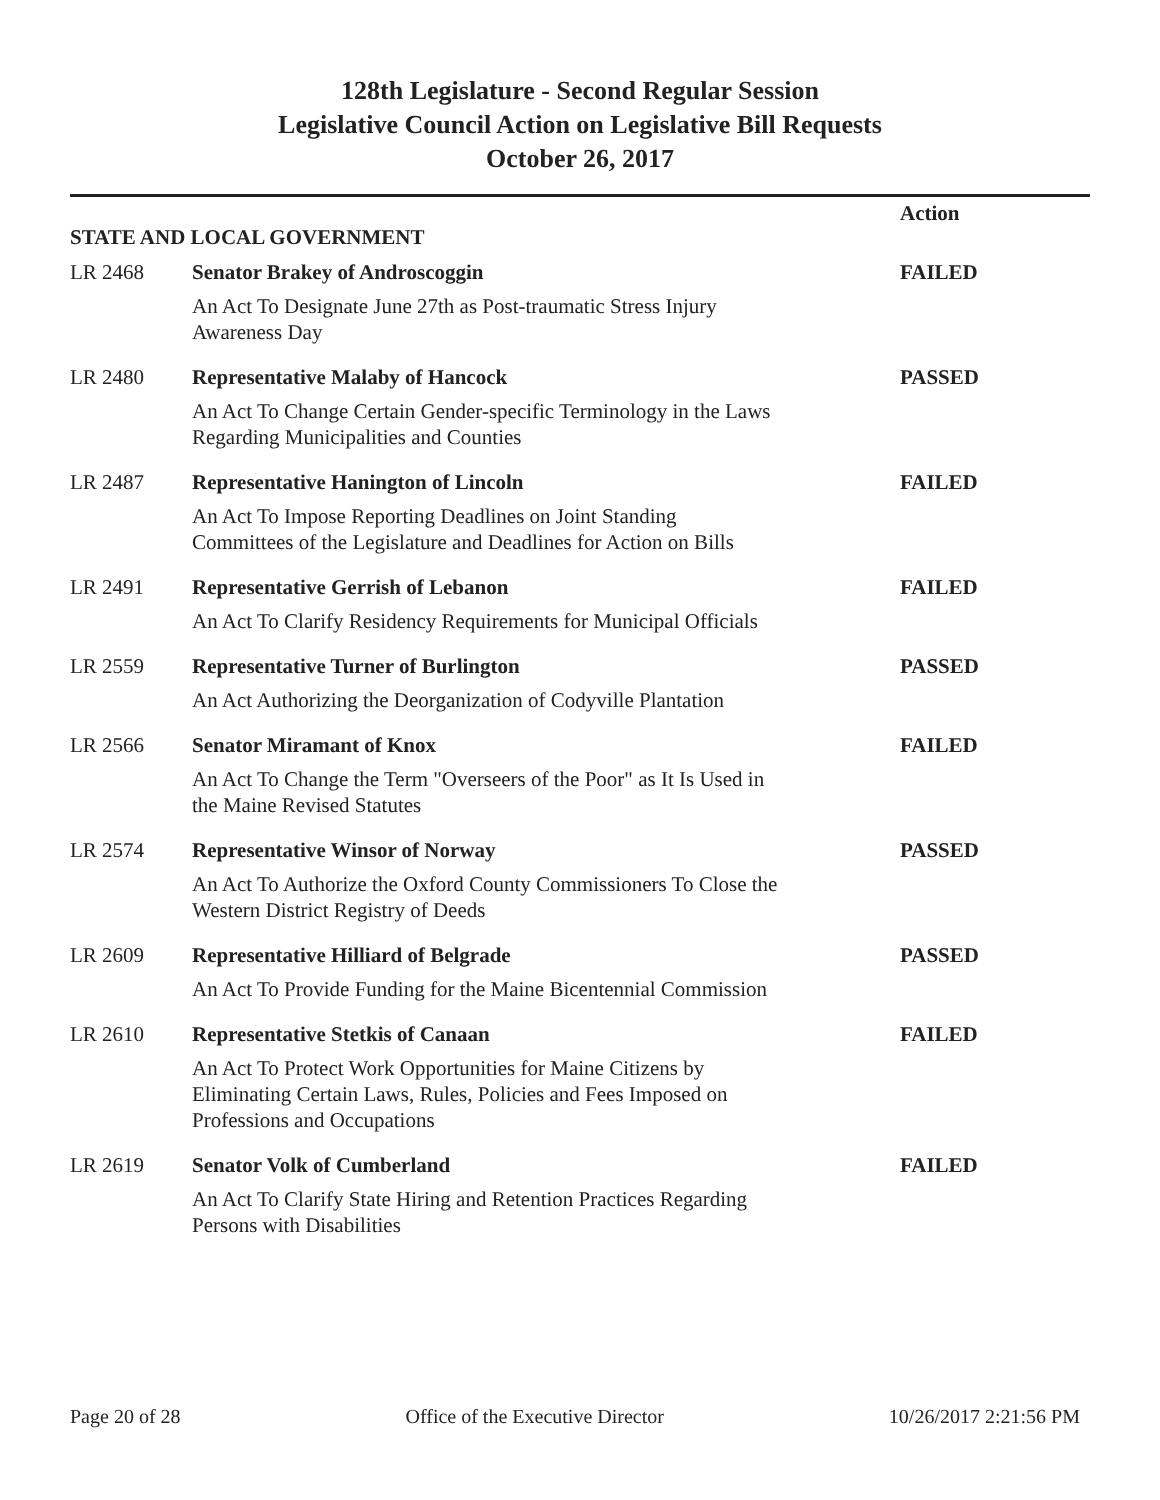128th Legislature - Second Regular Session
Legislative Council Action on Legislative Bill Requests
October 26, 2017
| STATE AND LOCAL GOVERNMENT | | Action |
| LR 2468 | Senator Brakey of Androscoggin | FAILED |
| | An Act To Designate June 27th as Post-traumatic Stress Injury Awareness Day | |
| LR 2480 | Representative Malaby of Hancock | PASSED |
| | An Act To Change Certain Gender-specific Terminology in the Laws Regarding Municipalities and Counties | |
| LR 2487 | Representative Hanington of Lincoln | FAILED |
| | An Act To Impose Reporting Deadlines on Joint Standing Committees of the Legislature and Deadlines for Action on Bills | |
| LR 2491 | Representative Gerrish of Lebanon | FAILED |
| | An Act To Clarify Residency Requirements for Municipal Officials | |
| LR 2559 | Representative Turner of Burlington | PASSED |
| | An Act Authorizing the Deorganization of Codyville Plantation | |
| LR 2566 | Senator Miramant of Knox | FAILED |
| | An Act To Change the Term "Overseers of the Poor" as It Is Used in the Maine Revised Statutes | |
| LR 2574 | Representative Winsor of Norway | PASSED |
| | An Act To Authorize the Oxford County Commissioners To Close the Western District Registry of Deeds | |
| LR 2609 | Representative Hilliard of Belgrade | PASSED |
| | An Act To Provide Funding for the Maine Bicentennial Commission | |
| LR 2610 | Representative Stetkis of Canaan | FAILED |
| | An Act To Protect Work Opportunities for Maine Citizens by Eliminating Certain Laws, Rules, Policies and Fees Imposed on Professions and Occupations | |
| LR 2619 | Senator Volk of Cumberland | FAILED |
| | An Act To Clarify State Hiring and Retention Practices Regarding Persons with Disabilities | |
Page 20 of 28 Office of the Executive Director 10/26/2017 2:21:56 PM